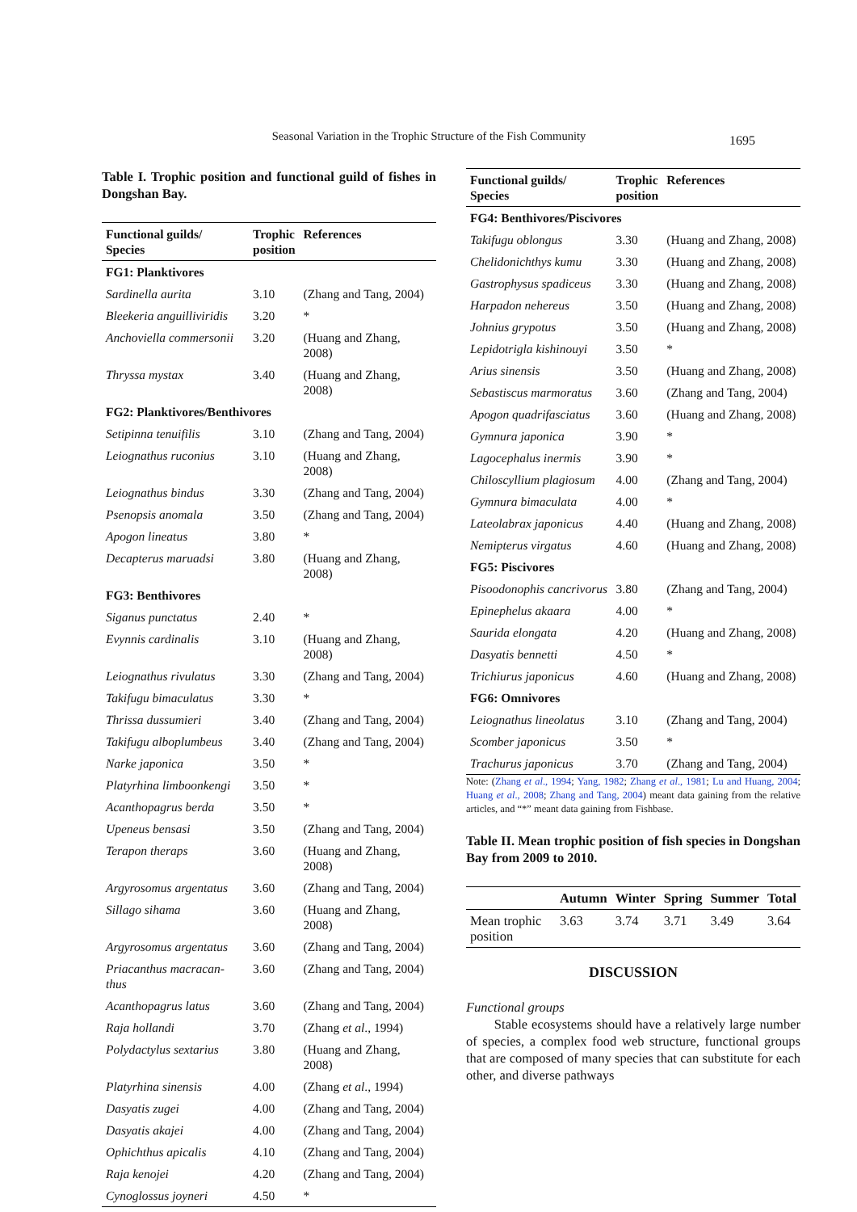Seasonal Variation in the Trophic Structure of the Fish Community
1695
Table I. Trophic position and functional guild of fishes in Dongshan Bay.
| Functional guilds/ Species | Trophic position | References |
| --- | --- | --- |
| FG1: Planktivores | | |
| Sardinella aurita | 3.10 | (Zhang and Tang, 2004) |
| Bleekeria anguilliviridis | 3.20 | * |
| Anchoviella commersonii | 3.20 | (Huang and Zhang, 2008) |
| Thryssa mystax | 3.40 | (Huang and Zhang, 2008) |
| FG2: Planktivores/Benthivores | | |
| Setipinna tenuifilis | 3.10 | (Zhang and Tang, 2004) |
| Leiognathus ruconius | 3.10 | (Huang and Zhang, 2008) |
| Leiognathus bindus | 3.30 | (Zhang and Tang, 2004) |
| Psenopsis anomala | 3.50 | (Zhang and Tang, 2004) |
| Apogon lineatus | 3.80 | * |
| Decapterus maruadsi | 3.80 | (Huang and Zhang, 2008) |
| FG3: Benthivores | | |
| Siganus punctatus | 2.40 | * |
| Evynnis cardinalis | 3.10 | (Huang and Zhang, 2008) |
| Leiognathus rivulatus | 3.30 | (Zhang and Tang, 2004) |
| Takifugu bimaculatus | 3.30 | * |
| Thrissa dussumieri | 3.40 | (Zhang and Tang, 2004) |
| Takifugu alboplumbeus | 3.40 | (Zhang and Tang, 2004) |
| Narke japonica | 3.50 | * |
| Platyrhina limboonkengi | 3.50 | * |
| Acanthopagrus berda | 3.50 | * |
| Upeneus bensasi | 3.50 | (Zhang and Tang, 2004) |
| Terapon theraps | 3.60 | (Huang and Zhang, 2008) |
| Argyrosomus argentatus | 3.60 | (Zhang and Tang, 2004) |
| Sillago sihama | 3.60 | (Huang and Zhang, 2008) |
| Argyrosomus argentatus | 3.60 | (Zhang and Tang, 2004) |
| Priacanthus macracan-thus | 3.60 | (Zhang and Tang, 2004) |
| Acanthopagrus latus | 3.60 | (Zhang and Tang, 2004) |
| Raja hollandi | 3.70 | (Zhang et al ., 1994) |
| Polydactylus sextarius | 3.80 | (Huang and Zhang, 2008) |
| Platyrhina sinensis | 4.00 | (Zhang et al ., 1994) |
| Dasyatis zugei | 4.00 | (Zhang and Tang, 2004) |
| Dasyatis akajei | 4.00 | (Zhang and Tang, 2004) |
| Ophichthus apicalis | 4.10 | (Zhang and Tang, 2004) |
| Raja kenojei | 4.20 | (Zhang and Tang, 2004) |
| Cynoglossus joyneri | 4.50 | * |
| Functional guilds/ Species | Trophic position | References |
| --- | --- | --- |
| FG4: Benthivores/Piscivores | | |
| Takifugu oblongus | 3.30 | (Huang and Zhang, 2008) |
| Chelidonichthys kumu | 3.30 | (Huang and Zhang, 2008) |
| Gastrophysus spadiceus | 3.30 | (Huang and Zhang, 2008) |
| Harpadon nehereus | 3.50 | (Huang and Zhang, 2008) |
| Johnius grypotus | 3.50 | (Huang and Zhang, 2008) |
| Lepidotrigla kishinouyi | 3.50 | * |
| Arius sinensis | 3.50 | (Huang and Zhang, 2008) |
| Sebastiscus marmoratus | 3.60 | (Zhang and Tang, 2004) |
| Apogon quadrifasciatus | 3.60 | (Huang and Zhang, 2008) |
| Gymnura japonica | 3.90 | * |
| Lagocephalus inermis | 3.90 | * |
| Chiloscyllium plagiosum | 4.00 | (Zhang and Tang, 2004) |
| Gymnura bimaculata | 4.00 | * |
| Lateolabrax japonicus | 4.40 | (Huang and Zhang, 2008) |
| Nemipterus virgatus | 4.60 | (Huang and Zhang, 2008) |
| FG5: Piscivores | | |
| Pisoodonophis cancrivorus | 3.80 | (Zhang and Tang, 2004) |
| Epinephelus akaara | 4.00 | * |
| Saurida elongata | 4.20 | (Huang and Zhang, 2008) |
| Dasyatis bennetti | 4.50 | * |
| Trichiurus japonicus | 4.60 | (Huang and Zhang, 2008) |
| FG6: Omnivores | | |
| Leiognathus lineolatus | 3.10 | (Zhang and Tang, 2004) |
| Scomber japonicus | 3.50 | * |
| Trachurus japonicus | 3.70 | (Zhang and Tang, 2004) |
Note: (Zhang et al., 1994; Yang, 1982; Zhang et al., 1981; Lu and Huang, 2004; Huang et al., 2008; Zhang and Tang, 2004) meant data gaining from the relative articles, and “*” meant data gaining from Fishbase.
Table II. Mean trophic position of fish species in Dongshan Bay from 2009 to 2010.
| | Autumn | Winter | Spring | Summer | Total |
| --- | --- | --- | --- | --- | --- |
| Mean trophic position | 3.63 | 3.74 | 3.71 | 3.49 | 3.64 |
DISCUSSION
Functional groups
Stable ecosystems should have a relatively large number of species, a complex food web structure, functional groups that are composed of many species that can substitute for each other, and diverse pathways